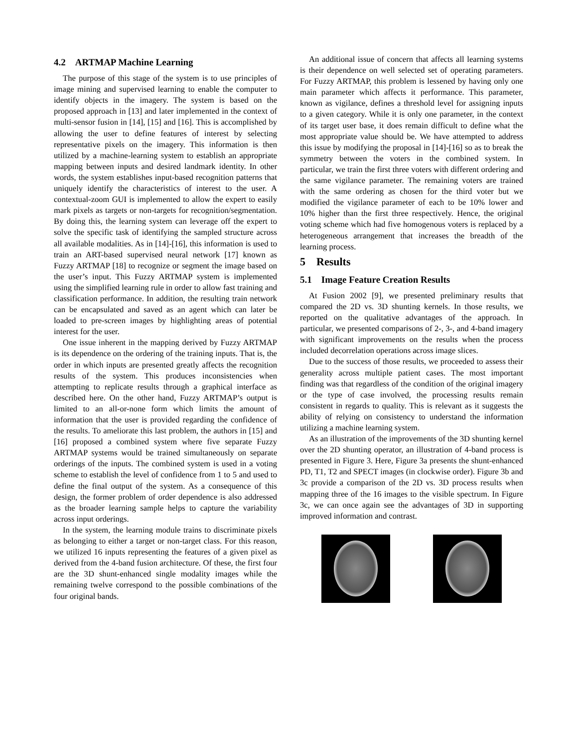4.2 ARTMAP Machine Learning
The purpose of this stage of the system is to use principles of image mining and supervised learning to enable the computer to identify objects in the imagery. The system is based on the proposed approach in [13] and later implemented in the context of multi-sensor fusion in [14], [15] and [16]. This is accomplished by allowing the user to define features of interest by selecting representative pixels on the imagery. This information is then utilized by a machine-learning system to establish an appropriate mapping between inputs and desired landmark identity. In other words, the system establishes input-based recognition patterns that uniquely identify the characteristics of interest to the user. A contextual-zoom GUI is implemented to allow the expert to easily mark pixels as targets or non-targets for recognition/segmentation. By doing this, the learning system can leverage off the expert to solve the specific task of identifying the sampled structure across all available modalities. As in [14]-[16], this information is used to train an ART-based supervised neural network [17] known as Fuzzy ARTMAP [18] to recognize or segment the image based on the user’s input. This Fuzzy ARTMAP system is implemented using the simplified learning rule in order to allow fast training and classification performance. In addition, the resulting train network can be encapsulated and saved as an agent which can later be loaded to pre-screen images by highlighting areas of potential interest for the user.
One issue inherent in the mapping derived by Fuzzy ARTMAP is its dependence on the ordering of the training inputs. That is, the order in which inputs are presented greatly affects the recognition results of the system. This produces inconsistencies when attempting to replicate results through a graphical interface as described here. On the other hand, Fuzzy ARTMAP’s output is limited to an all-or-none form which limits the amount of information that the user is provided regarding the confidence of the results. To ameliorate this last problem, the authors in [15] and [16] proposed a combined system where five separate Fuzzy ARTMAP systems would be trained simultaneously on separate orderings of the inputs. The combined system is used in a voting scheme to establish the level of confidence from 1 to 5 and used to define the final output of the system. As a consequence of this design, the former problem of order dependence is also addressed as the broader learning sample helps to capture the variability across input orderings.
In the system, the learning module trains to discriminate pixels as belonging to either a target or non-target class. For this reason, we utilized 16 inputs representing the features of a given pixel as derived from the 4-band fusion architecture. Of these, the first four are the 3D shunt-enhanced single modality images while the remaining twelve correspond to the possible combinations of the four original bands.
An additional issue of concern that affects all learning systems is their dependence on well selected set of operating parameters. For Fuzzy ARTMAP, this problem is lessened by having only one main parameter which affects it performance. This parameter, known as vigilance, defines a threshold level for assigning inputs to a given category. While it is only one parameter, in the context of its target user base, it does remain difficult to define what the most appropriate value should be. We have attempted to address this issue by modifying the proposal in [14]-[16] so as to break the symmetry between the voters in the combined system. In particular, we train the first three voters with different ordering and the same vigilance parameter. The remaining voters are trained with the same ordering as chosen for the third voter but we modified the vigilance parameter of each to be 10% lower and 10% higher than the first three respectively. Hence, the original voting scheme which had five homogenous voters is replaced by a heterogeneous arrangement that increases the breadth of the learning process.
5 Results
5.1 Image Feature Creation Results
At Fusion 2002 [9], we presented preliminary results that compared the 2D vs. 3D shunting kernels. In those results, we reported on the qualitative advantages of the approach. In particular, we presented comparisons of 2-, 3-, and 4-band imagery with significant improvements on the results when the process included decorrelation operations across image slices.
Due to the success of those results, we proceeded to assess their generality across multiple patient cases. The most important finding was that regardless of the condition of the original imagery or the type of case involved, the processing results remain consistent in regards to quality. This is relevant as it suggests the ability of relying on consistency to understand the information utilizing a machine learning system.
As an illustration of the improvements of the 3D shunting kernel over the 2D shunting operator, an illustration of 4-band process is presented in Figure 3. Here, Figure 3a presents the shunt-enhanced PD, T1, T2 and SPECT images (in clockwise order). Figure 3b and 3c provide a comparison of the 2D vs. 3D process results when mapping three of the 16 images to the visible spectrum. In Figure 3c, we can once again see the advantages of 3D in supporting improved information and contrast.